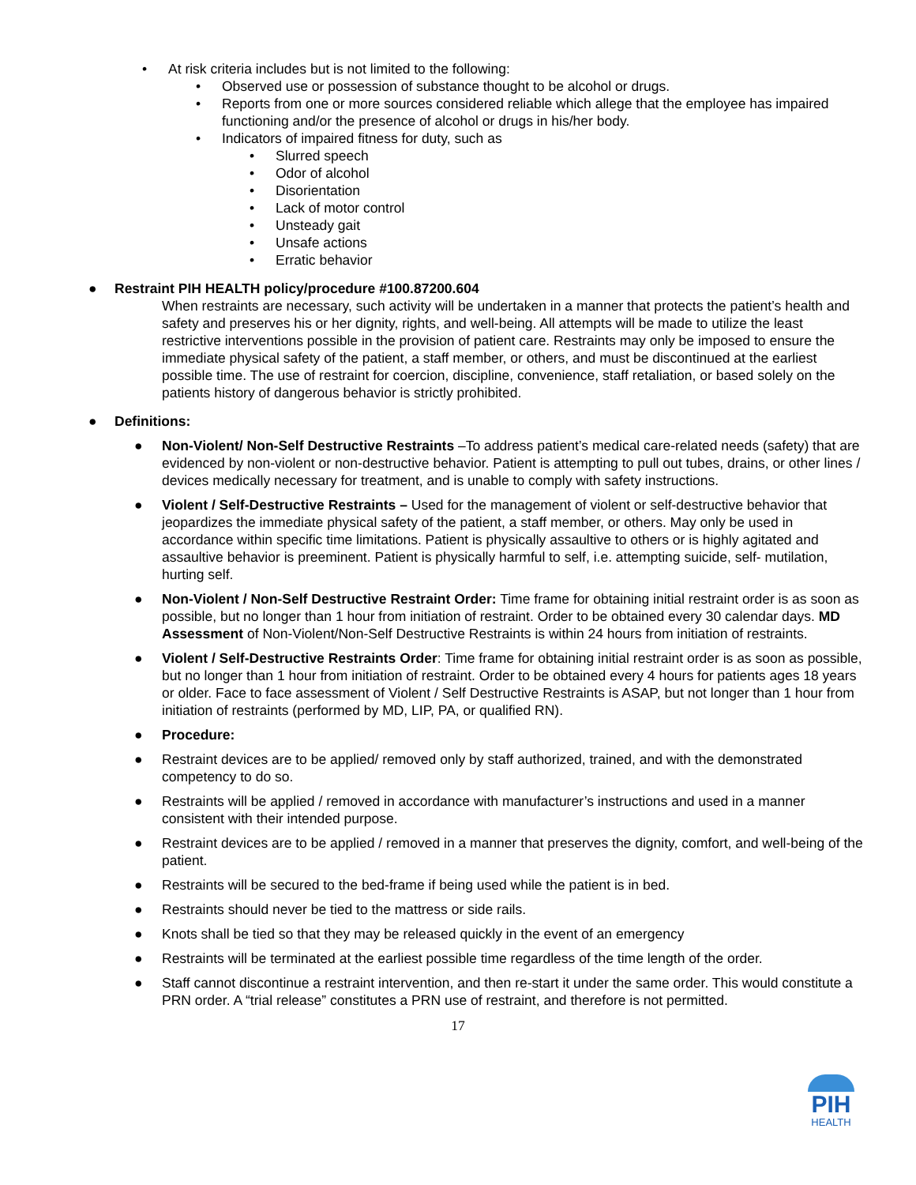• At risk criteria includes but is not limited to the following:
• Observed use or possession of substance thought to be alcohol or drugs.
• Reports from one or more sources considered reliable which allege that the employee has impaired functioning and/or the presence of alcohol or drugs in his/her body.
• Indicators of impaired fitness for duty, such as
• Slurred speech
• Odor of alcohol
• Disorientation
• Lack of motor control
• Unsteady gait
• Unsafe actions
• Erratic behavior
● Restraint PIH HEALTH policy/procedure #100.87200.604
When restraints are necessary, such activity will be undertaken in a manner that protects the patient’s health and safety and preserves his or her dignity, rights, and well-being. All attempts will be made to utilize the least restrictive interventions possible in the provision of patient care. Restraints may only be imposed to ensure the immediate physical safety of the patient, a staff member, or others, and must be discontinued at the earliest possible time. The use of restraint for coercion, discipline, convenience, staff retaliation, or based solely on the patients history of dangerous behavior is strictly prohibited.
● Definitions:
● Non-Violent/ Non-Self Destructive Restraints –To address patient’s medical care-related needs (safety) that are evidenced by non-violent or non-destructive behavior. Patient is attempting to pull out tubes, drains, or other lines / devices medically necessary for treatment, and is unable to comply with safety instructions.
● Violent / Self-Destructive Restraints – Used for the management of violent or self-destructive behavior that jeopardizes the immediate physical safety of the patient, a staff member, or others. May only be used in accordance within specific time limitations. Patient is physically assaultive to others or is highly agitated and assaultive behavior is preeminent. Patient is physically harmful to self, i.e. attempting suicide, self- mutilation, hurting self.
● Non-Violent / Non-Self Destructive Restraint Order: Time frame for obtaining initial restraint order is as soon as possible, but no longer than 1 hour from initiation of restraint. Order to be obtained every 30 calendar days. MD Assessment of Non-Violent/Non-Self Destructive Restraints is within 24 hours from initiation of restraints.
● Violent / Self-Destructive Restraints Order: Time frame for obtaining initial restraint order is as soon as possible, but no longer than 1 hour from initiation of restraint. Order to be obtained every 4 hours for patients ages 18 years or older. Face to face assessment of Violent / Self Destructive Restraints is ASAP, but not longer than 1 hour from initiation of restraints (performed by MD, LIP, PA, or qualified RN).
● Procedure:
● Restraint devices are to be applied/ removed only by staff authorized, trained, and with the demonstrated competency to do so.
● Restraints will be applied / removed in accordance with manufacturer’s instructions and used in a manner consistent with their intended purpose.
● Restraint devices are to be applied / removed in a manner that preserves the dignity, comfort, and well-being of the patient.
● Restraints will be secured to the bed-frame if being used while the patient is in bed.
● Restraints should never be tied to the mattress or side rails.
● Knots shall be tied so that they may be released quickly in the event of an emergency
● Restraints will be terminated at the earliest possible time regardless of the time length of the order.
● Staff cannot discontinue a restraint intervention, and then re-start it under the same order. This would constitute a PRN order. A “trial release” constitutes a PRN use of restraint, and therefore is not permitted.
17
PIH
HEALTH